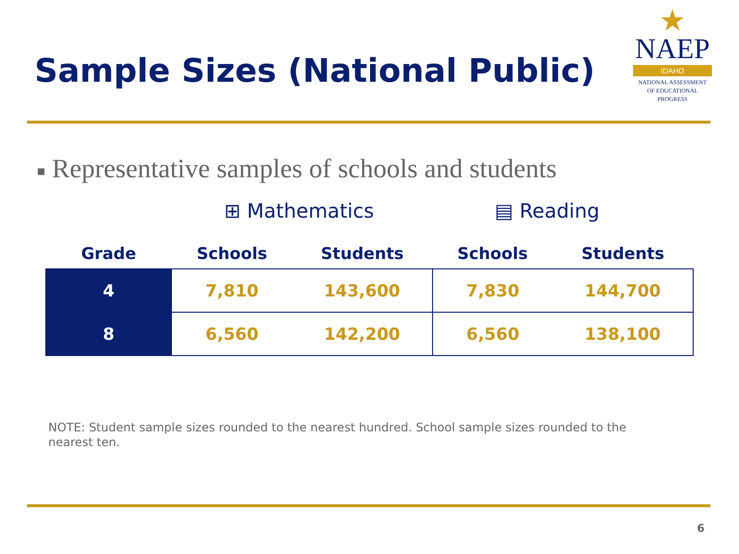Sample Sizes (National Public)
★
NAEP
IDAHO
NATIONAL ASSESSMENT
OF EDUCATIONAL
PROGRESS
■ Representative samples of schools and students
⊞ Mathematics ▤ Reading
| Grade | Schools | Students | Schools | Students |
| --- | --- | --- | --- | --- |
| 4 | 7,810 | 143,600 | 7,830 | 144,700 |
| 8 | 6,560 | 142,200 | 6,560 | 138,100 |
NOTE: Student sample sizes rounded to the nearest hundred. School sample sizes rounded to the nearest ten.
6